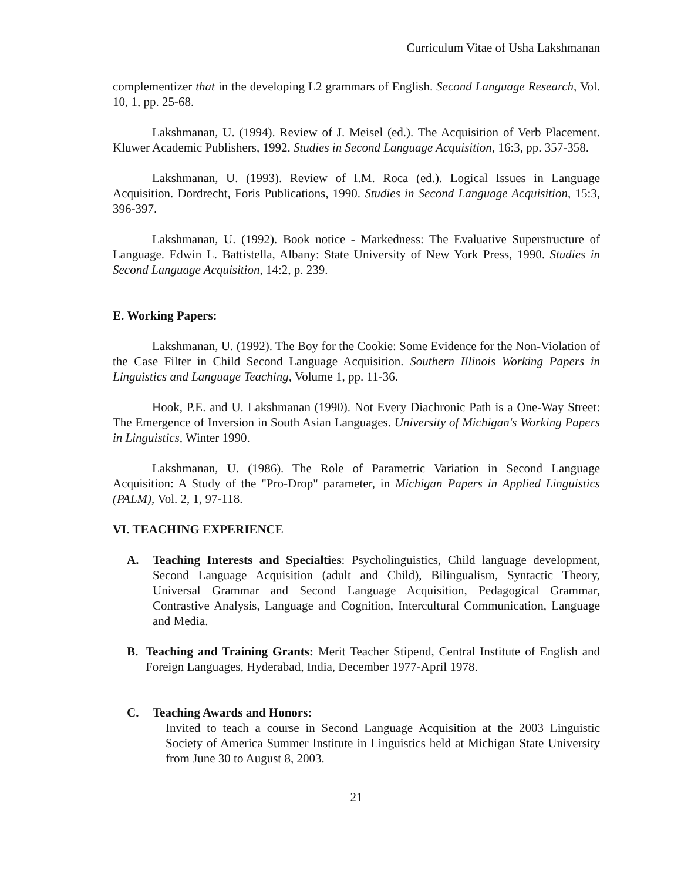Curriculum Vitae of Usha Lakshmanan
complementizer that in the developing L2 grammars of English. Second Language Research, Vol. 10, 1, pp. 25-68.
Lakshmanan, U. (1994). Review of J. Meisel (ed.). The Acquisition of Verb Placement. Kluwer Academic Publishers, 1992. Studies in Second Language Acquisition, 16:3, pp. 357-358.
Lakshmanan, U. (1993). Review of I.M. Roca (ed.). Logical Issues in Language Acquisition. Dordrecht, Foris Publications, 1990. Studies in Second Language Acquisition, 15:3, 396-397.
Lakshmanan, U. (1992). Book notice - Markedness: The Evaluative Superstructure of Language. Edwin L. Battistella, Albany: State University of New York Press, 1990. Studies in Second Language Acquisition, 14:2, p. 239.
E. Working Papers:
Lakshmanan, U. (1992). The Boy for the Cookie: Some Evidence for the Non-Violation of the Case Filter in Child Second Language Acquisition. Southern Illinois Working Papers in Linguistics and Language Teaching, Volume 1, pp. 11-36.
Hook, P.E. and U. Lakshmanan (1990). Not Every Diachronic Path is a One-Way Street: The Emergence of Inversion in South Asian Languages. University of Michigan's Working Papers in Linguistics, Winter 1990.
Lakshmanan, U. (1986). The Role of Parametric Variation in Second Language Acquisition: A Study of the "Pro-Drop" parameter, in Michigan Papers in Applied Linguistics (PALM), Vol. 2, 1, 97-118.
VI. TEACHING EXPERIENCE
A. Teaching Interests and Specialties: Psycholinguistics, Child language development, Second Language Acquisition (adult and Child), Bilingualism, Syntactic Theory, Universal Grammar and Second Language Acquisition, Pedagogical Grammar, Contrastive Analysis, Language and Cognition, Intercultural Communication, Language and Media.
B. Teaching and Training Grants: Merit Teacher Stipend, Central Institute of English and Foreign Languages, Hyderabad, India, December 1977-April 1978.
C. Teaching Awards and Honors:
Invited to teach a course in Second Language Acquisition at the 2003 Linguistic Society of America Summer Institute in Linguistics held at Michigan State University from June 30 to August 8, 2003.
21